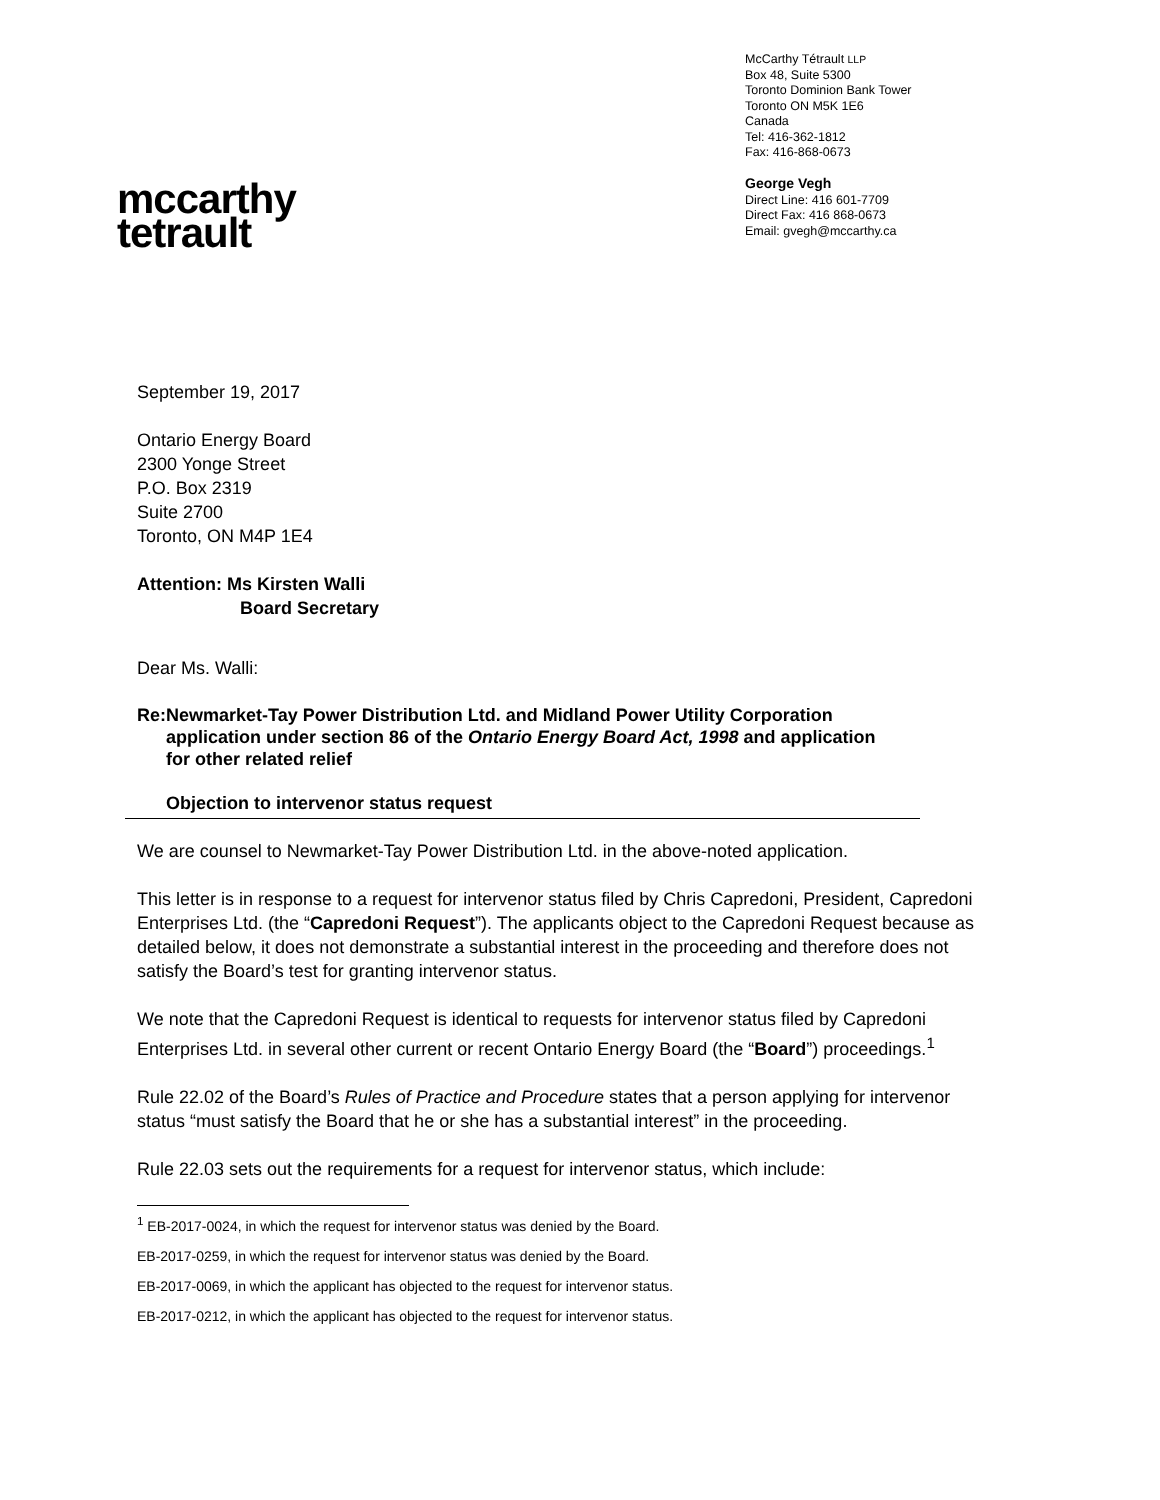mccarthy
tetrault
McCarthy Tétrault LLP
Box 48, Suite 5300
Toronto Dominion Bank Tower
Toronto ON M5K 1E6
Canada
Tel: 416-362-1812
Fax: 416-868-0673
George Vegh
Direct Line: 416 601-7709
Direct Fax: 416 868-0673
Email: gvegh@mccarthy.ca
September 19, 2017
Ontario Energy Board
2300 Yonge Street
P.O. Box 2319
Suite 2700
Toronto, ON M4P 1E4
Attention: Ms Kirsten Walli
Board Secretary
Dear Ms. Walli:
Re: Newmarket-Tay Power Distribution Ltd. and Midland Power Utility Corporation application under section 86 of the Ontario Energy Board Act, 1998 and application for other related relief
Objection to intervenor status request
We are counsel to Newmarket-Tay Power Distribution Ltd. in the above-noted application.
This letter is in response to a request for intervenor status filed by Chris Capredoni, President, Capredoni Enterprises Ltd. (the “Capredoni Request”). The applicants object to the Capredoni Request because as detailed below, it does not demonstrate a substantial interest in the proceeding and therefore does not satisfy the Board’s test for granting intervenor status.
We note that the Capredoni Request is identical to requests for intervenor status filed by Capredoni Enterprises Ltd. in several other current or recent Ontario Energy Board (the “Board”) proceedings.<sup>1</sup>
Rule 22.02 of the Board’s Rules of Practice and Procedure states that a person applying for intervenor status “must satisfy the Board that he or she has a substantial interest” in the proceeding.
Rule 22.03 sets out the requirements for a request for intervenor status, which include:
<sup>1</sup> EB-2017-0024, in which the request for intervenor status was denied by the Board.
EB-2017-0259, in which the request for intervenor status was denied by the Board.
EB-2017-0069, in which the applicant has objected to the request for intervenor status.
EB-2017-0212, in which the applicant has objected to the request for intervenor status.